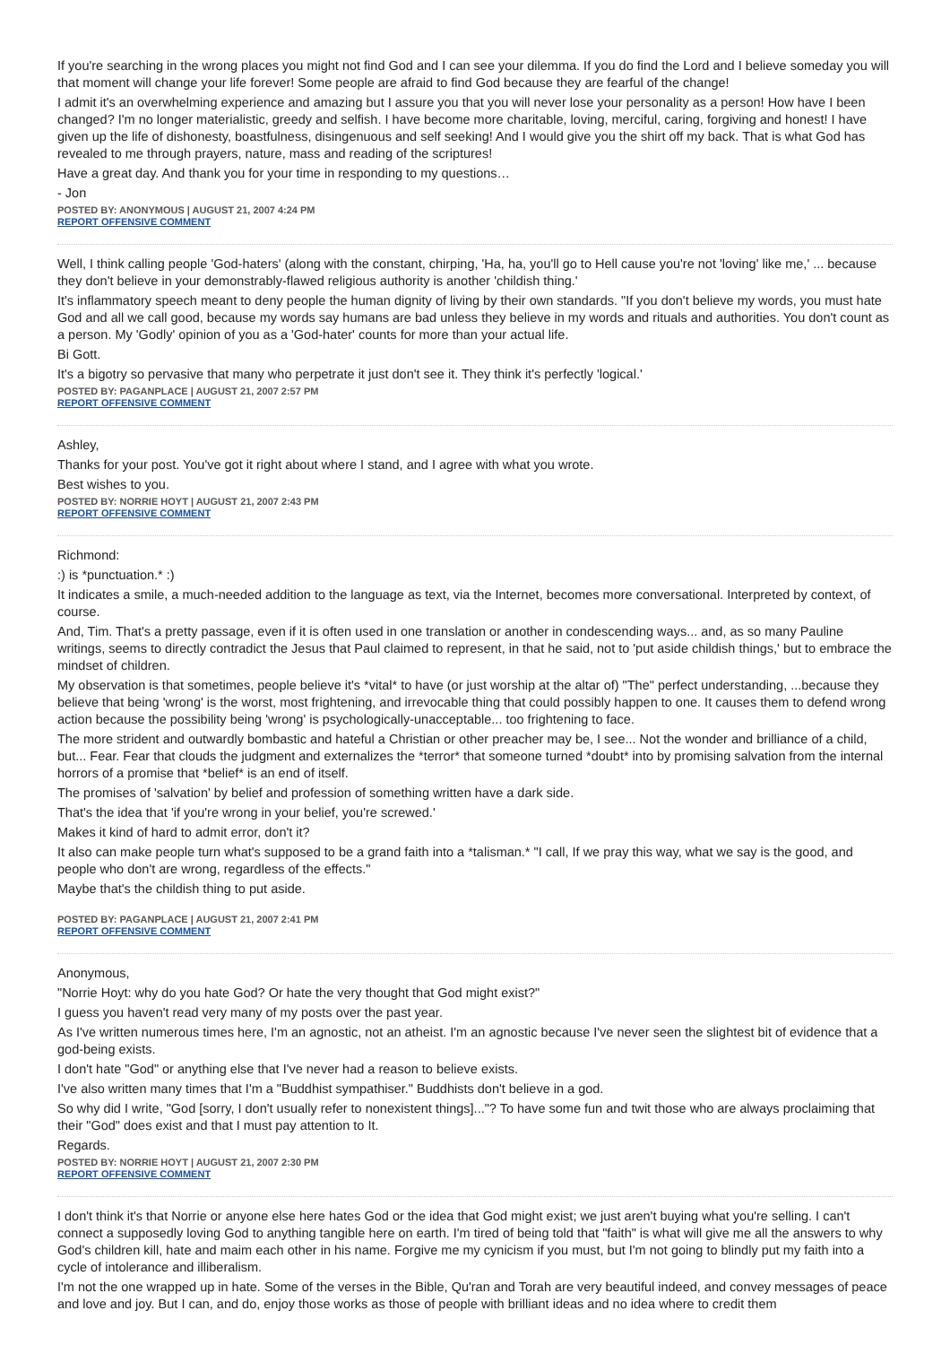If you're searching in the wrong places you might not find God and I can see your dilemma. If you do find the Lord and I believe someday you will that moment will change your life forever! Some people are afraid to find God because they are fearful of the change!
I admit it's an overwhelming experience and amazing but I assure you that you will never lose your personality as a person! How have I been changed? I'm no longer materialistic, greedy and selfish. I have become more charitable, loving, merciful, caring, forgiving and honest! I have given up the life of dishonesty, boastfulness, disingenuous and self seeking! And I would give you the shirt off my back. That is what God has revealed to me through prayers, nature, mass and reading of the scriptures!
Have a great day. And thank you for your time in responding to my questions…
- Jon
POSTED BY: ANONYMOUS | AUGUST 21, 2007 4:24 PM
REPORT OFFENSIVE COMMENT
Well, I think calling people 'God-haters' (along with the constant, chirping, 'Ha, ha, you'll go to Hell cause you're not 'loving' like me,' ... because they don't believe in your demonstrably-flawed religious authority is another 'childish thing.'
It's inflammatory speech meant to deny people the human dignity of living by their own standards. "If you don't believe my words, you must hate God and all we call good, because my words say humans are bad unless they believe in my words and rituals and authorities. You don't count as a person. My 'Godly' opinion of you as a 'God-hater' counts for more than your actual life.
Bi Gott.
It's a bigotry so pervasive that many who perpetrate it just don't see it. They think it's perfectly 'logical.'
POSTED BY: PAGANPLACE | AUGUST 21, 2007 2:57 PM
REPORT OFFENSIVE COMMENT
Ashley,
Thanks for your post. You've got it right about where I stand, and I agree with what you wrote.
Best wishes to you.
POSTED BY: NORRIE HOYT | AUGUST 21, 2007 2:43 PM
REPORT OFFENSIVE COMMENT
Richmond:
:) is *punctuation.* :)
It indicates a smile, a much-needed addition to the language as text, via the Internet, becomes more conversational. Interpreted by context, of course.
And, Tim. That's a pretty passage, even if it is often used in one translation or another in condescending ways... and, as so many Pauline writings, seems to directly contradict the Jesus that Paul claimed to represent, in that he said, not to 'put aside childish things,' but to embrace the mindset of children.
My observation is that sometimes, people believe it's *vital* to have (or just worship at the altar of) "The" perfect understanding, ...because they believe that being 'wrong' is the worst, most frightening, and irrevocable thing that could possibly happen to one. It causes them to defend wrong action because the possibility being 'wrong' is psychologically-unacceptable... too frightening to face.
The more strident and outwardly bombastic and hateful a Christian or other preacher may be, I see... Not the wonder and brilliance of a child, but... Fear. Fear that clouds the judgment and externalizes the *terror* that someone turned *doubt* into by promising salvation from the internal horrors of a promise that *belief* is an end of itself.
The promises of 'salvation' by belief and profession of something written have a dark side.
That's the idea that 'if you're wrong in your belief, you're screwed.'
Makes it kind of hard to admit error, don't it?
It also can make people turn what's supposed to be a grand faith into a *talisman.* "I call, If we pray this way, what we say is the good, and people who don't are wrong, regardless of the effects."
Maybe that's the childish thing to put aside.
POSTED BY: PAGANPLACE | AUGUST 21, 2007 2:41 PM
REPORT OFFENSIVE COMMENT
Anonymous,
"Norrie Hoyt: why do you hate God? Or hate the very thought that God might exist?"
I guess you haven't read very many of my posts over the past year.
As I've written numerous times here, I'm an agnostic, not an atheist. I'm an agnostic because I've never seen the slightest bit of evidence that a god-being exists.
I don't hate "God" or anything else that I've never had a reason to believe exists.
I've also written many times that I'm a "Buddhist sympathiser." Buddhists don't believe in a god.
So why did I write, "God [sorry, I don't usually refer to nonexistent things]..."? To have some fun and twit those who are always proclaiming that their "God" does exist and that I must pay attention to It.
Regards.
POSTED BY: NORRIE HOYT | AUGUST 21, 2007 2:30 PM
REPORT OFFENSIVE COMMENT
I don't think it's that Norrie or anyone else here hates God or the idea that God might exist; we just aren't buying what you're selling. I can't connect a supposedly loving God to anything tangible here on earth. I'm tired of being told that "faith" is what will give me all the answers to why God's children kill, hate and maim each other in his name. Forgive me my cynicism if you must, but I'm not going to blindly put my faith into a cycle of intolerance and illiberalism.
I'm not the one wrapped up in hate. Some of the verses in the Bible, Qu'ran and Torah are very beautiful indeed, and convey messages of peace and love and joy. But I can, and do, enjoy those works as those of people with brilliant ideas and no idea where to credit them